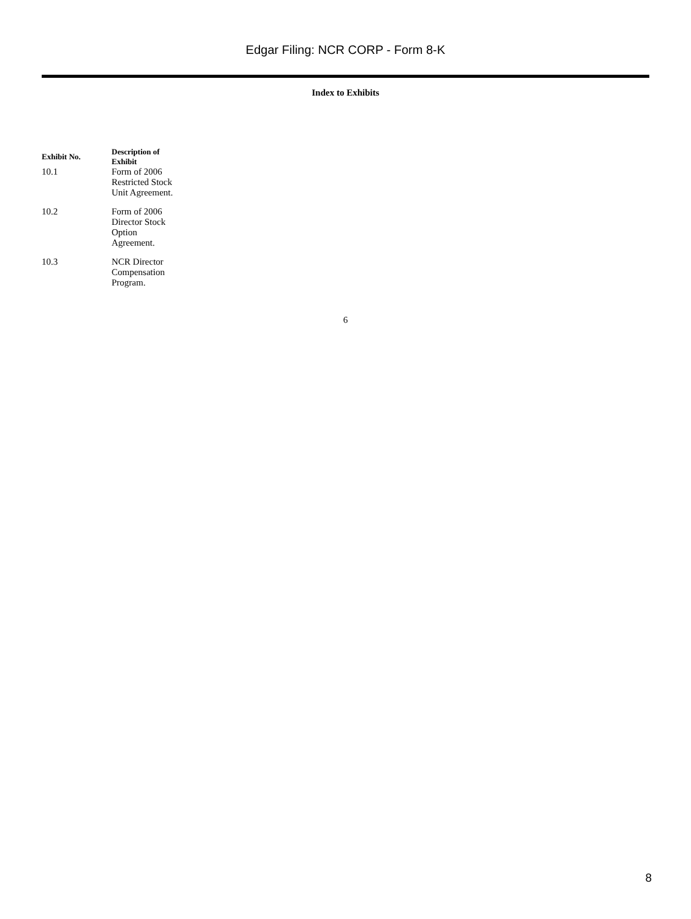Edgar Filing: NCR CORP - Form 8-K
Index to Exhibits
| Exhibit No. | Description of Exhibit |
| --- | --- |
| 10.1 | Form of 2006 Restricted Stock Unit Agreement. |
| 10.2 | Form of 2006 Director Stock Option Agreement. |
| 10.3 | NCR Director Compensation Program. |
6
8